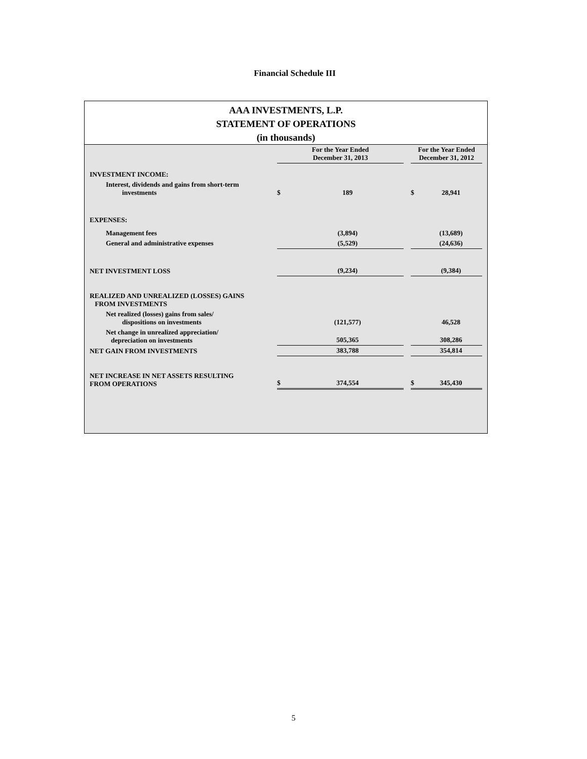Financial Schedule III
AAA INVESTMENTS, L.P.
STATEMENT OF OPERATIONS
(in thousands)
| | For the Year Ended December 31, 2013 | | | For the Year Ended December 31, 2012 | |
| INVESTMENT INCOME: | | | | | |
| Interest, dividends and gains from short-term investments | $ | 189 | | $ | 28,941 |
| EXPENSES: | | | | | |
| Management fees | | (3,894) | | | (13,689) |
| General and administrative expenses | | (5,529) | | | (24,636) |
| NET INVESTMENT LOSS | | (9,234) | | | (9,384) |
| REALIZED AND UNREALIZED (LOSSES) GAINS FROM INVESTMENTS | | | | | |
| Net realized (losses) gains from sales/ dispositions on investments | | (121,577) | | | 46,528 |
| Net change in unrealized appreciation/ depreciation on investments | | 505,365 | | | 308,286 |
| NET GAIN FROM INVESTMENTS | | 383,788 | | | 354,814 |
| NET INCREASE IN NET ASSETS RESULTING FROM OPERATIONS | $ | 374,554 | | $ | 345,430 |
5